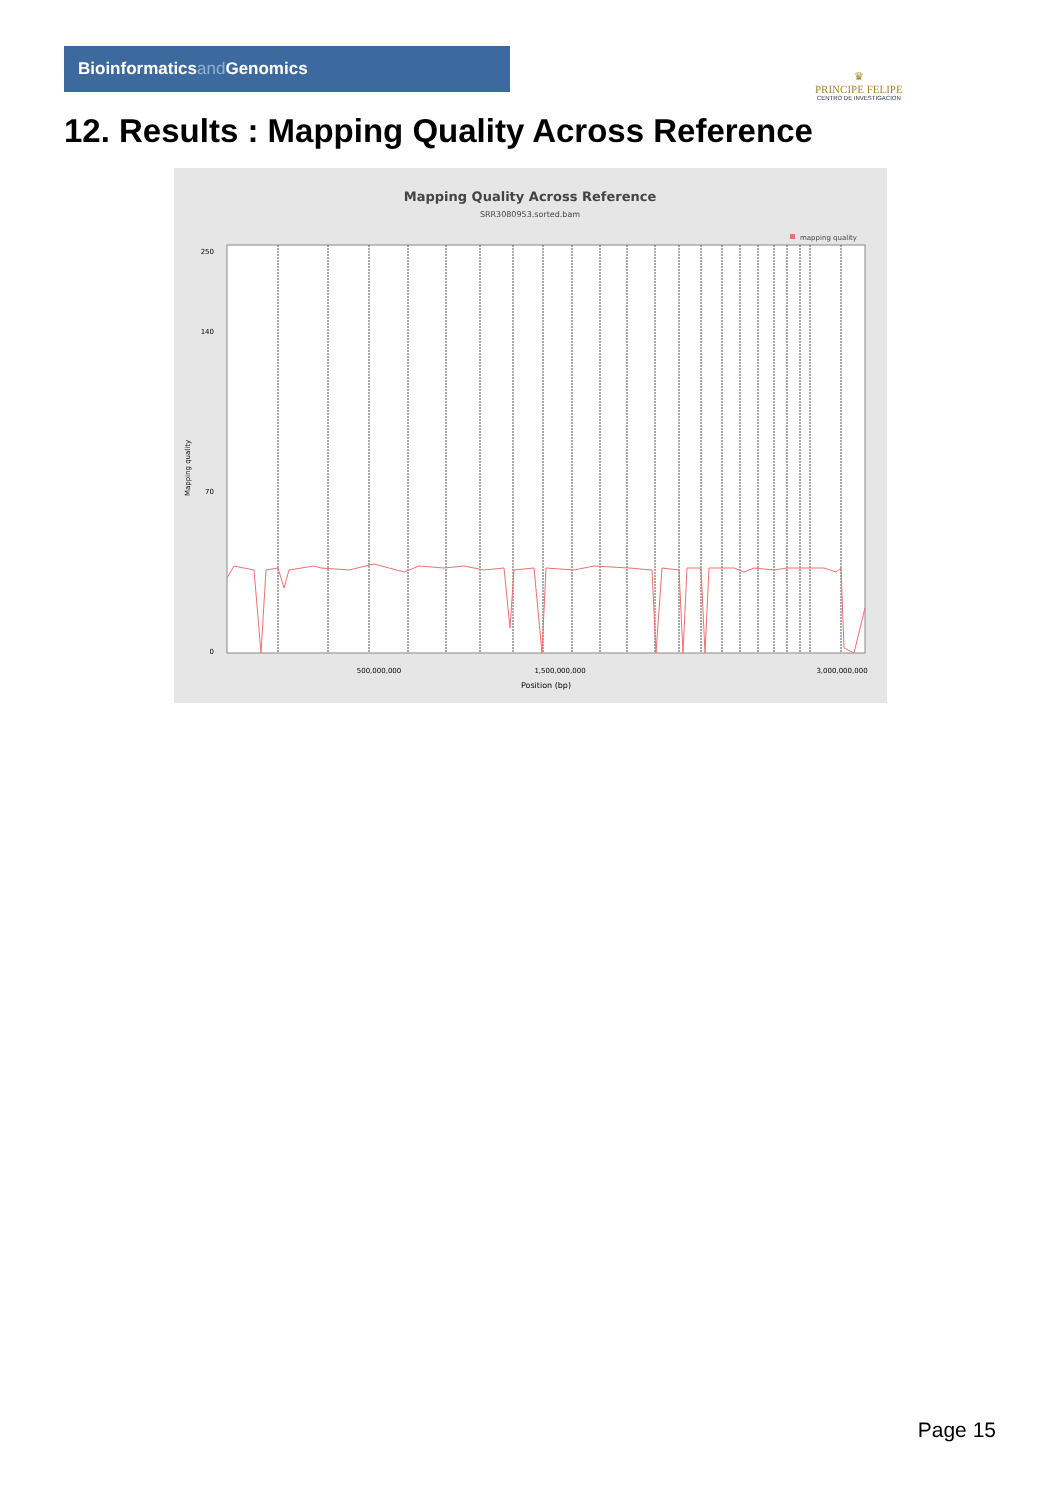Bioinformaticsand Genomics
♛
PRINCIPE FELIPE
CENTRO DE INVESTIGACION
12. Results : Mapping Quality Across Reference
Mapping Quality Across Reference
SRR3080953.sorted.bam
mapping quality
0
70
140
250
1,500,000,000
500,000,000
3,000,000,000
Position (bp)
Mapping quality
Page 15